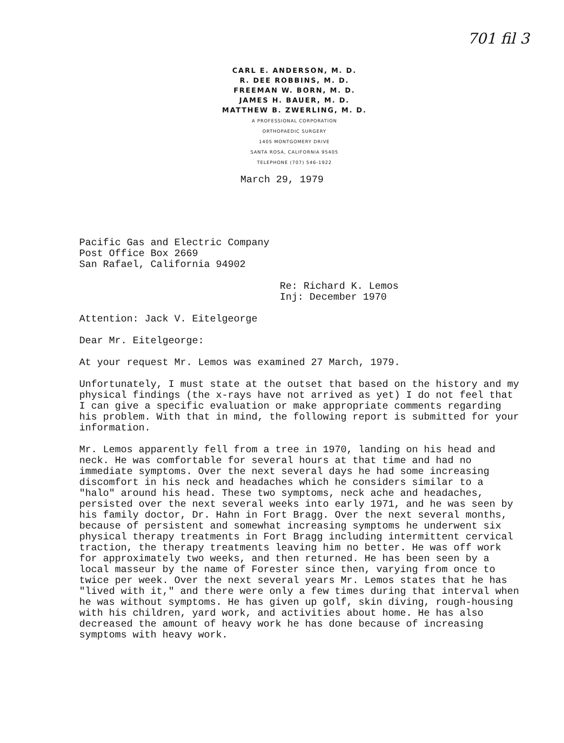701 fil 3
CARL E. ANDERSON, M. D.
R. DEE ROBBINS, M. D.
FREEMAN W. BORN, M. D.
JAMES H. BAUER, M. D.
MATTHEW B. ZWERLING, M. D.
A PROFESSIONAL CORPORATION
ORTHOPAEDIC SURGERY
1405 MONTGOMERY DRIVE
SANTA ROSA, CALIFORNIA 95405
TELEPHONE (707) 546-1922
March 29, 1979
Pacific Gas and Electric Company
Post Office Box 2669
San Rafael, California 94902
Re: Richard K. Lemos
Inj: December 1970
Attention: Jack V. Eitelgeorge
Dear Mr. Eitelgeorge:
At your request Mr. Lemos was examined 27 March, 1979.
Unfortunately, I must state at the outset that based on the history and my physical findings (the x-rays have not arrived as yet) I do not feel that I can give a specific evaluation or make appropriate comments regarding his problem. With that in mind, the following report is submitted for your information.
Mr. Lemos apparently fell from a tree in 1970, landing on his head and neck. He was comfortable for several hours at that time and had no immediate symptoms. Over the next several days he had some increasing discomfort in his neck and headaches which he considers similar to a "halo" around his head. These two symptoms, neck ache and headaches, persisted over the next several weeks into early 1971, and he was seen by his family doctor, Dr. Hahn in Fort Bragg. Over the next several months, because of persistent and somewhat increasing symptoms he underwent six physical therapy treatments in Fort Bragg including intermittent cervical traction, the therapy treatments leaving him no better. He was off work for approximately two weeks, and then returned. He has been seen by a local masseur by the name of Forester since then, varying from once to twice per week. Over the next several years Mr. Lemos states that he has "lived with it," and there were only a few times during that interval when he was without symptoms. He has given up golf, skin diving, rough-housing with his children, yard work, and activities about home. He has also decreased the amount of heavy work he has done because of increasing symptoms with heavy work.